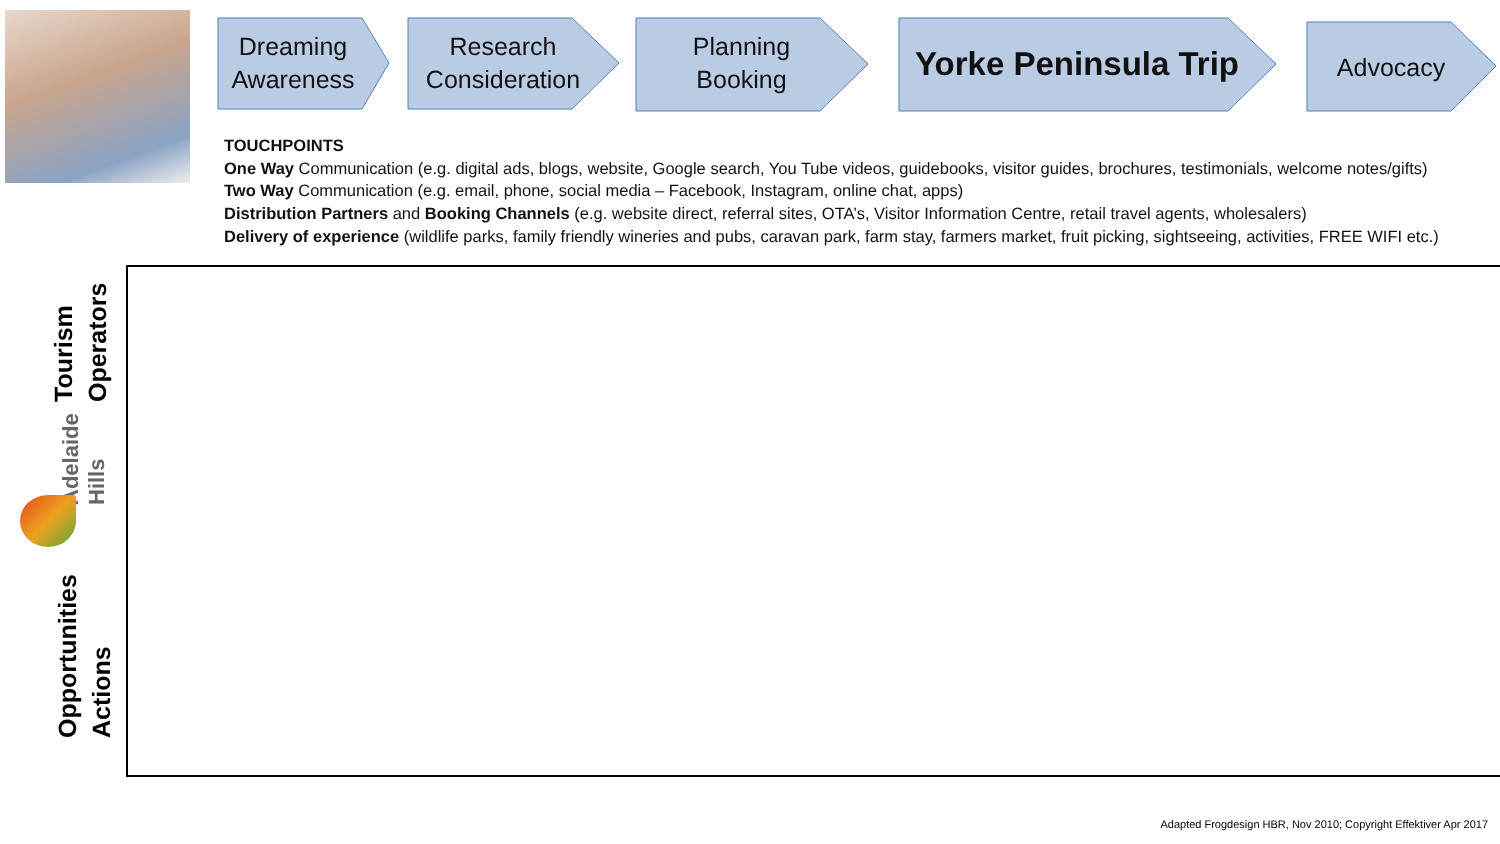Dreaming
Awareness
Research
Consideration
Planning
Booking
Yorke Peninsula Trip Advocacy
TOUCHPOINTS
One Way Communication (e.g. digital ads, blogs, website, Google search, You Tube videos, guidebooks, visitor guides, brochures, testimonials, welcome notes/gifts)
Two Way Communication (e.g. email, phone, social media – Facebook, Instagram, online chat, apps)
Distribution Partners and Booking Channels (e.g. website direct, referral sites, OTA’s, Visitor Information Centre, retail travel agents, wholesalers)
Delivery of experience (wildlife parks, family friendly wineries and pubs, caravan park, farm stay, farmers market, fruit picking, sightseeing, activities, FREE WIFI etc.)
Tourism
Operators
Adelaide
Hills
Opportunities
Actions
Adapted Frogdesign HBR, Nov 2010; Copyright Effektiver Apr 2017